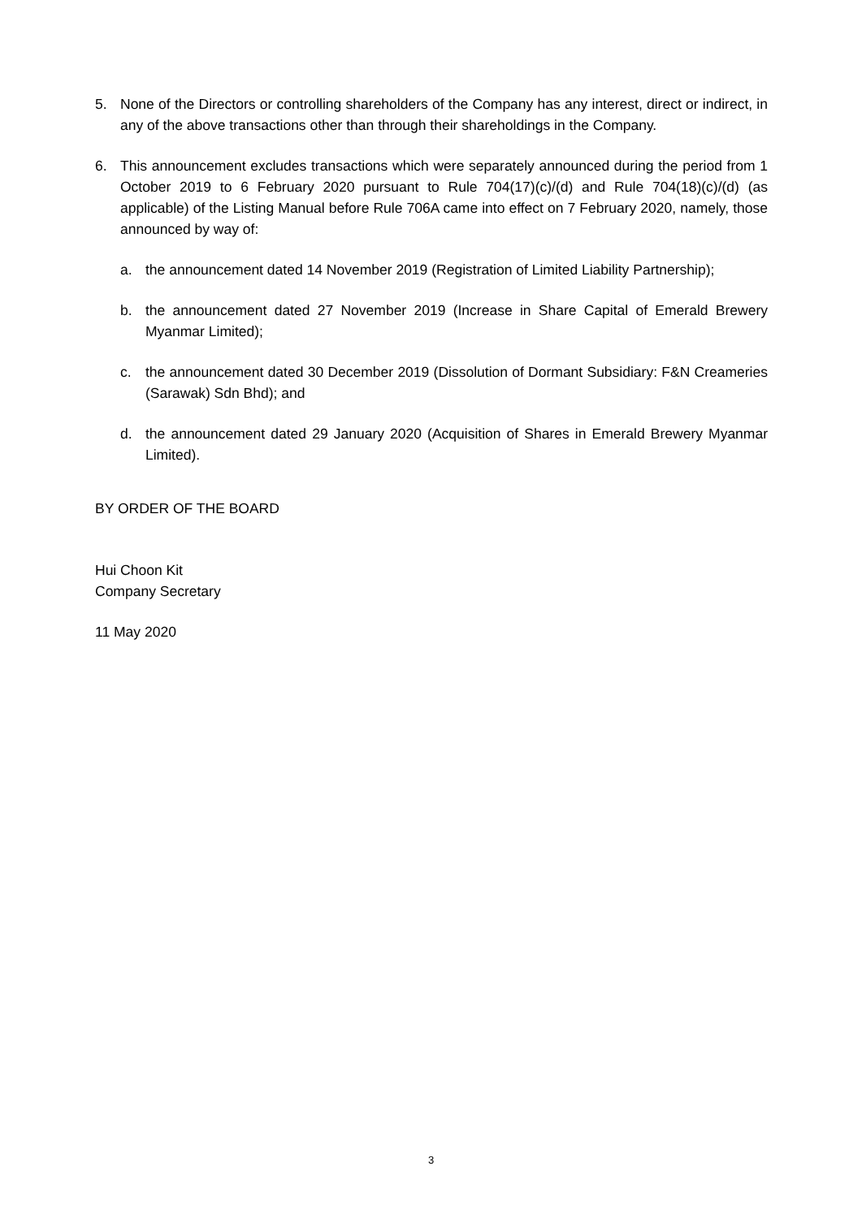5. None of the Directors or controlling shareholders of the Company has any interest, direct or indirect, in any of the above transactions other than through their shareholdings in the Company.
6. This announcement excludes transactions which were separately announced during the period from 1 October 2019 to 6 February 2020 pursuant to Rule 704(17)(c)/(d) and Rule 704(18)(c)/(d) (as applicable) of the Listing Manual before Rule 706A came into effect on 7 February 2020, namely, those announced by way of:
a. the announcement dated 14 November 2019 (Registration of Limited Liability Partnership);
b. the announcement dated 27 November 2019 (Increase in Share Capital of Emerald Brewery Myanmar Limited);
c. the announcement dated 30 December 2019 (Dissolution of Dormant Subsidiary: F&N Creameries (Sarawak) Sdn Bhd); and
d. the announcement dated 29 January 2020 (Acquisition of Shares in Emerald Brewery Myanmar Limited).
BY ORDER OF THE BOARD
Hui Choon Kit
Company Secretary
11 May 2020
3